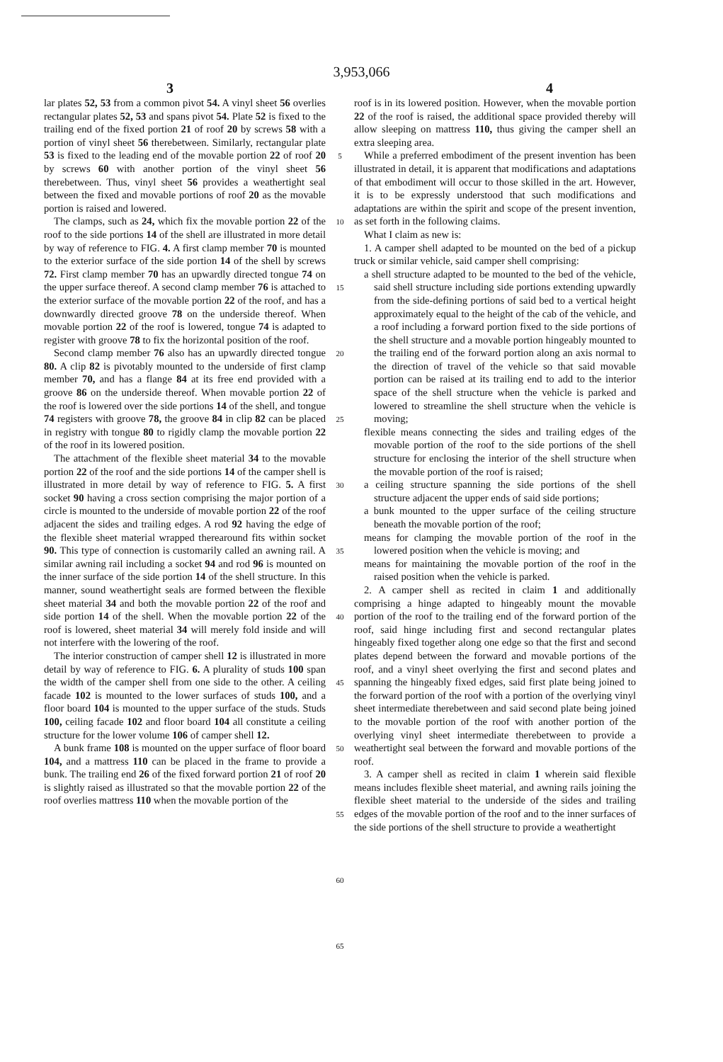3,953,066
3 4
lar plates 52, 53 from a common pivot 54. A vinyl sheet 56 overlies rectangular plates 52, 53 and spans pivot 54. Plate 52 is fixed to the trailing end of the fixed portion 21 of roof 20 by screws 58 with a portion of vinyl sheet 56 therebetween. Similarly, rectangular plate 53 is fixed to the leading end of the movable portion 22 of roof 20 by screws 60 with another portion of the vinyl sheet 56 therebetween. Thus, vinyl sheet 56 provides a weathertight seal between the fixed and movable portions of roof 20 as the movable portion is raised and lowered.
The clamps, such as 24, which fix the movable portion 22 of the roof to the side portions 14 of the shell are illustrated in more detail by way of reference to FIG. 4. A first clamp member 70 is mounted to the exterior surface of the side portion 14 of the shell by screws 72. First clamp member 70 has an upwardly directed tongue 74 on the upper surface thereof. A second clamp member 76 is attached to the exterior surface of the movable portion 22 of the roof, and has a downwardly directed groove 78 on the underside thereof. When movable portion 22 of the roof is lowered, tongue 74 is adapted to register with groove 78 to fix the horizontal position of the roof.
Second clamp member 76 also has an upwardly directed tongue 80. A clip 82 is pivotably mounted to the underside of first clamp member 70, and has a flange 84 at its free end provided with a groove 86 on the underside thereof. When movable portion 22 of the roof is lowered over the side portions 14 of the shell, and tongue 74 registers with groove 78, the groove 84 in clip 82 can be placed in registry with tongue 80 to rigidly clamp the movable portion 22 of the roof in its lowered position.
The attachment of the flexible sheet material 34 to the movable portion 22 of the roof and the side portions 14 of the camper shell is illustrated in more detail by way of reference to FIG. 5. A first socket 90 having a cross section comprising the major portion of a circle is mounted to the underside of movable portion 22 of the roof adjacent the sides and trailing edges. A rod 92 having the edge of the flexible sheet material wrapped therearound fits within socket 90. This type of connection is customarily called an awning rail. A similar awning rail including a socket 94 and rod 96 is mounted on the inner surface of the side portion 14 of the shell structure. In this manner, sound weathertight seals are formed between the flexible sheet material 34 and both the movable portion 22 of the roof and side portion 14 of the shell. When the movable portion 22 of the roof is lowered, sheet material 34 will merely fold inside and will not interfere with the lowering of the roof.
The interior construction of camper shell 12 is illustrated in more detail by way of reference to FIG. 6. A plurality of studs 100 span the width of the camper shell from one side to the other. A ceiling facade 102 is mounted to the lower surfaces of studs 100, and a floor board 104 is mounted to the upper surface of the studs. Studs 100, ceiling facade 102 and floor board 104 all constitute a ceiling structure for the lower volume 106 of camper shell 12.
A bunk frame 108 is mounted on the upper surface of floor board 104, and a mattress 110 can be placed in the frame to provide a bunk. The trailing end 26 of the fixed forward portion 21 of roof 20 is slightly raised as illustrated so that the movable portion 22 of the roof overlies mattress 110 when the movable portion of the
5
10
15
20
25
30
35
40
45
50
55
60
65
roof is in its lowered position. However, when the movable portion 22 of the roof is raised, the additional space provided thereby will allow sleeping on mattress 110, thus giving the camper shell an extra sleeping area.
While a preferred embodiment of the present invention has been illustrated in detail, it is apparent that modifications and adaptations of that embodiment will occur to those skilled in the art. However, it is to be expressly understood that such modifications and adaptations are within the spirit and scope of the present invention, as set forth in the following claims.
What I claim as new is:
1. A camper shell adapted to be mounted on the bed of a pickup truck or similar vehicle, said camper shell comprising:
a shell structure adapted to be mounted to the bed of the vehicle, said shell structure including side portions extending upwardly from the side-defining portions of said bed to a vertical height approximately equal to the height of the cab of the vehicle, and a roof including a forward portion fixed to the side portions of the shell structure and a movable portion hingeably mounted to the trailing end of the forward portion along an axis normal to the direction of travel of the vehicle so that said movable portion can be raised at its trailing end to add to the interior space of the shell structure when the vehicle is parked and lowered to streamline the shell structure when the vehicle is moving;
flexible means connecting the sides and trailing edges of the movable portion of the roof to the side portions of the shell structure for enclosing the interior of the shell structure when the movable portion of the roof is raised;
a ceiling structure spanning the side portions of the shell structure adjacent the upper ends of said side portions;
a bunk mounted to the upper surface of the ceiling structure beneath the movable portion of the roof;
means for clamping the movable portion of the roof in the lowered position when the vehicle is moving; and
means for maintaining the movable portion of the roof in the raised position when the vehicle is parked.
2. A camper shell as recited in claim 1 and additionally comprising a hinge adapted to hingeably mount the movable portion of the roof to the trailing end of the forward portion of the roof, said hinge including first and second rectangular plates hingeably fixed together along one edge so that the first and second plates depend between the forward and movable portions of the roof, and a vinyl sheet overlying the first and second plates and spanning the hingeably fixed edges, said first plate being joined to the forward portion of the roof with a portion of the overlying vinyl sheet intermediate therebetween and said second plate being joined to the movable portion of the roof with another portion of the overlying vinyl sheet intermediate therebetween to provide a weathertight seal between the forward and movable portions of the roof.
3. A camper shell as recited in claim 1 wherein said flexible means includes flexible sheet material, and awning rails joining the flexible sheet material to the underside of the sides and trailing edges of the movable portion of the roof and to the inner surfaces of the side portions of the shell structure to provide a weathertight